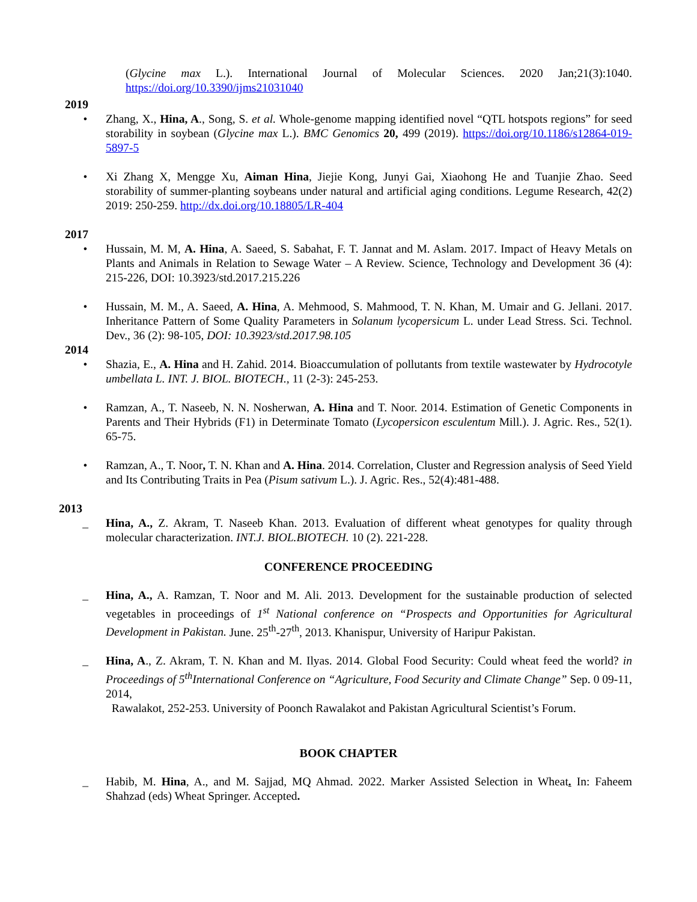(Glycine max L.). International Journal of Molecular Sciences. 2020 Jan;21(3):1040. https://doi.org/10.3390/ijms21031040
2019
• Zhang, X., Hina, A., Song, S. et al. Whole-genome mapping identified novel “QTL hotspots regions” for seed storability in soybean (Glycine max L.). BMC Genomics 20, 499 (2019). https://doi.org/10.1186/s12864-019-5897-5
• Xi Zhang X, Mengge Xu, Aiman Hina, Jiejie Kong, Junyi Gai, Xiaohong He and Tuanjie Zhao. Seed storability of summer-planting soybeans under natural and artificial aging conditions. Legume Research, 42(2) 2019: 250-259. http://dx.doi.org/10.18805/LR-404
2017
• Hussain, M. M, A. Hina, A. Saeed, S. Sabahat, F. T. Jannat and M. Aslam. 2017. Impact of Heavy Metals on Plants and Animals in Relation to Sewage Water – A Review. Science, Technology and Development 36 (4): 215-226, DOI: 10.3923/std.2017.215.226
• Hussain, M. M., A. Saeed, A. Hina, A. Mehmood, S. Mahmood, T. N. Khan, M. Umair and G. Jellani. 2017. Inheritance Pattern of Some Quality Parameters in Solanum lycopersicum L. under Lead Stress. Sci. Technol. Dev., 36 (2): 98-105, DOI: 10.3923/std.2017.98.105
2014
• Shazia, E., A. Hina and H. Zahid. 2014. Bioaccumulation of pollutants from textile wastewater by Hydrocotyle umbellata L. INT. J. BIOL. BIOTECH., 11 (2-3): 245-253.
• Ramzan, A., T. Naseeb, N. N. Nosherwan, A. Hina and T. Noor. 2014. Estimation of Genetic Components in Parents and Their Hybrids (F1) in Determinate Tomato (Lycopersicon esculentum Mill.). J. Agric. Res., 52(1). 65-75.
• Ramzan, A., T. Noor, T. N. Khan and A. Hina. 2014. Correlation, Cluster and Regression analysis of Seed Yield and Its Contributing Traits in Pea (Pisum sativum L.). J. Agric. Res., 52(4):481-488.
2013
_ Hina, A., Z. Akram, T. Naseeb Khan. 2013. Evaluation of different wheat genotypes for quality through molecular characterization. INT.J. BIOL.BIOTECH. 10 (2). 221-228.
CONFERENCE PROCEEDING
_ Hina, A., A. Ramzan, T. Noor and M. Ali. 2013. Development for the sustainable production of selected vegetables in proceedings of 1<sup>st</sup> National conference on “Prospects and Opportunities for Agricultural Development in Pakistan. June. 25<sup>th</sup>-27<sup>th</sup>, 2013. Khanispur, University of Haripur Pakistan.
_ Hina, A., Z. Akram, T. N. Khan and M. Ilyas. 2014. Global Food Security: Could wheat feed the world? in Proceedings of 5<sup>th</sup>International Conference on “Agriculture, Food Security and Climate Change” Sep. 0 09-11, 2014,
Rawalakot, 252-253. University of Poonch Rawalakot and Pakistan Agricultural Scientist’s Forum.
BOOK CHAPTER
_ Habib, M. Hina, A., and M. Sajjad, MQ Ahmad. 2022. Marker Assisted Selection in Wheat. In: Faheem Shahzad (eds) Wheat Springer. Accepted.